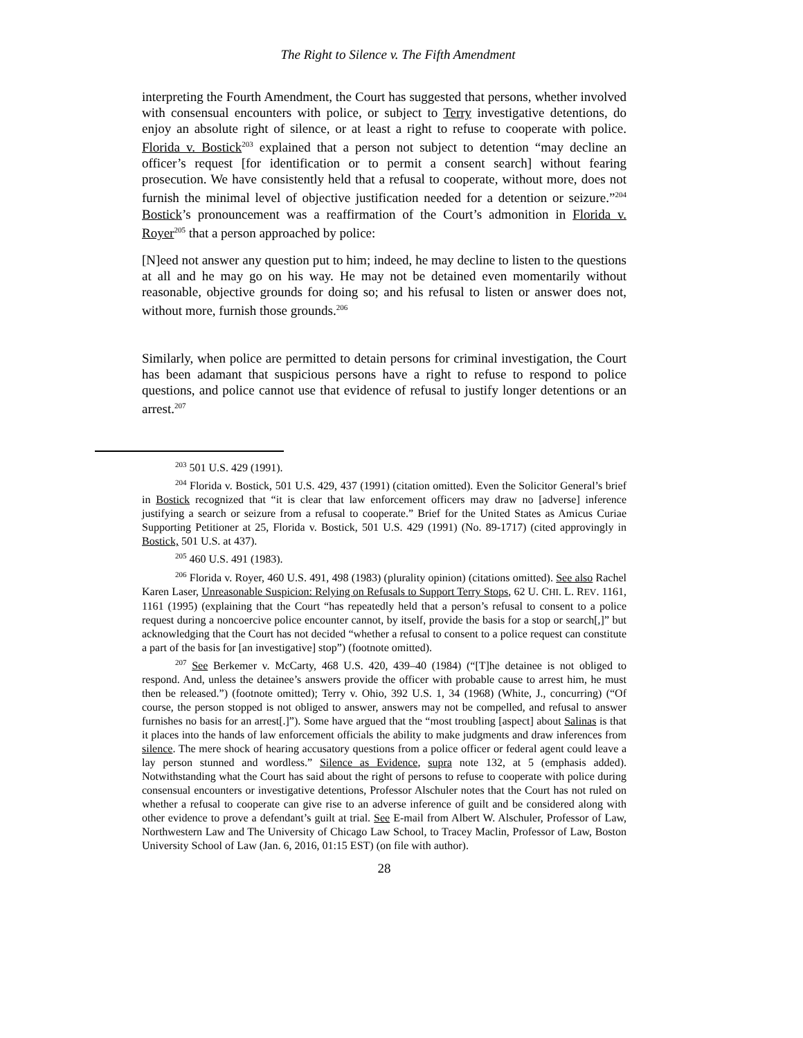The Right to Silence v. The Fifth Amendment
interpreting the Fourth Amendment, the Court has suggested that persons, whether involved with consensual encounters with police, or subject to Terry investigative detentions, do enjoy an absolute right of silence, or at least a right to refuse to cooperate with police. Florida v. Bostick<sup>203</sup> explained that a person not subject to detention “may decline an officer’s request [for identification or to permit a consent search] without fearing prosecution. We have consistently held that a refusal to cooperate, without more, does not furnish the minimal level of objective justification needed for a detention or seizure.”<sup>204</sup> Bostick’s pronouncement was a reaffirmation of the Court’s admonition in Florida v. Royer<sup>205</sup> that a person approached by police:
[N]eed not answer any question put to him; indeed, he may decline to listen to the questions at all and he may go on his way. He may not be detained even momentarily without reasonable, objective grounds for doing so; and his refusal to listen or answer does not, without more, furnish those grounds.<sup>206</sup>
Similarly, when police are permitted to detain persons for criminal investigation, the Court has been adamant that suspicious persons have a right to refuse to respond to police questions, and police cannot use that evidence of refusal to justify longer detentions or an arrest.<sup>207</sup>
<sup>203</sup> 501 U.S. 429 (1991).
<sup>204</sup> Florida v. Bostick, 501 U.S. 429, 437 (1991) (citation omitted). Even the Solicitor General’s brief in Bostick recognized that “it is clear that law enforcement officers may draw no [adverse] inference justifying a search or seizure from a refusal to cooperate.” Brief for the United States as Amicus Curiae Supporting Petitioner at 25, Florida v. Bostick, 501 U.S. 429 (1991) (No. 89-1717) (cited approvingly in Bostick, 501 U.S. at 437).
<sup>205</sup> 460 U.S. 491 (1983).
<sup>206</sup> Florida v. Royer, 460 U.S. 491, 498 (1983) (plurality opinion) (citations omitted). See also Rachel Karen Laser, Unreasonable Suspicion: Relying on Refusals to Support Terry Stops, 62 U. CHI. L. REV. 1161, 1161 (1995) (explaining that the Court “has repeatedly held that a person’s refusal to consent to a police request during a noncoercive police encounter cannot, by itself, provide the basis for a stop or search[,]” but acknowledging that the Court has not decided “whether a refusal to consent to a police request can constitute a part of the basis for [an investigative] stop”) (footnote omitted).
<sup>207</sup> See Berkemer v. McCarty, 468 U.S. 420, 439–40 (1984) (“[T]he detainee is not obliged to respond. And, unless the detainee’s answers provide the officer with probable cause to arrest him, he must then be released.”) (footnote omitted); Terry v. Ohio, 392 U.S. 1, 34 (1968) (White, J., concurring) (“Of course, the person stopped is not obliged to answer, answers may not be compelled, and refusal to answer furnishes no basis for an arrest[.]”). Some have argued that the “most troubling [aspect] about Salinas is that it places into the hands of law enforcement officials the ability to make judgments and draw inferences from silence. The mere shock of hearing accusatory questions from a police officer or federal agent could leave a lay person stunned and wordless.” Silence as Evidence, supra note 132, at 5 (emphasis added). Notwithstanding what the Court has said about the right of persons to refuse to cooperate with police during consensual encounters or investigative detentions, Professor Alschuler notes that the Court has not ruled on whether a refusal to cooperate can give rise to an adverse inference of guilt and be considered along with other evidence to prove a defendant’s guilt at trial. See E-mail from Albert W. Alschuler, Professor of Law, Northwestern Law and The University of Chicago Law School, to Tracey Maclin, Professor of Law, Boston University School of Law (Jan. 6, 2016, 01:15 EST) (on file with author).
28